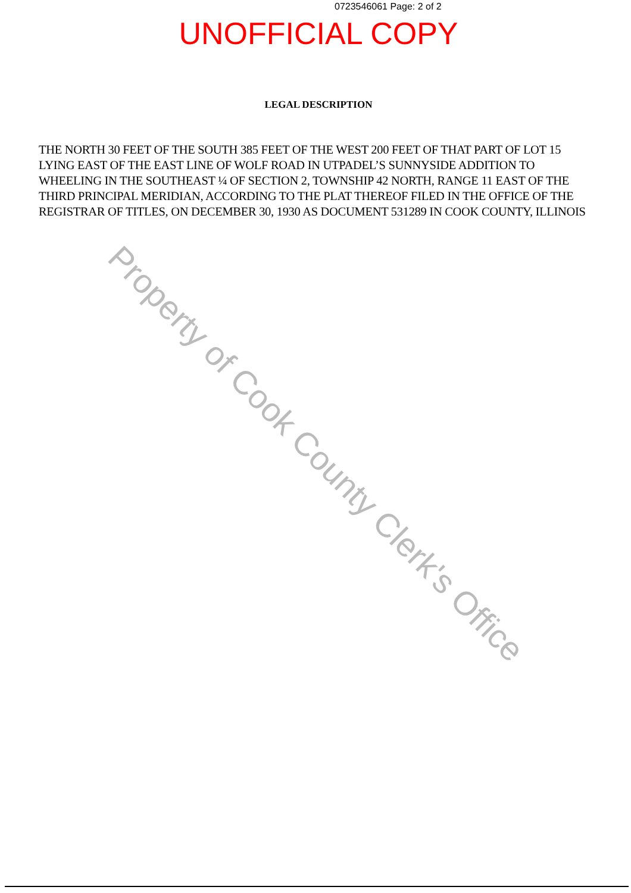0723546061 Page: 2 of 2
UNOFFICIAL COPY
LEGAL DESCRIPTION
THE NORTH 30 FEET OF THE SOUTH 385 FEET OF THE WEST 200 FEET OF THAT PART OF LOT 15 LYING EAST OF THE EAST LINE OF WOLF ROAD IN UTPADEL’S SUNNYSIDE ADDITION TO WHEELING IN THE SOUTHEAST ¼ OF SECTION 2, TOWNSHIP 42 NORTH, RANGE 11 EAST OF THE THIRD PRINCIPAL MERIDIAN, ACCORDING TO THE PLAT THEREOF FILED IN THE OFFICE OF THE REGISTRAR OF TITLES, ON DECEMBER 30, 1930 AS DOCUMENT 531289 IN COOK COUNTY, ILLINOIS
Property of Cook County Clerk's Office